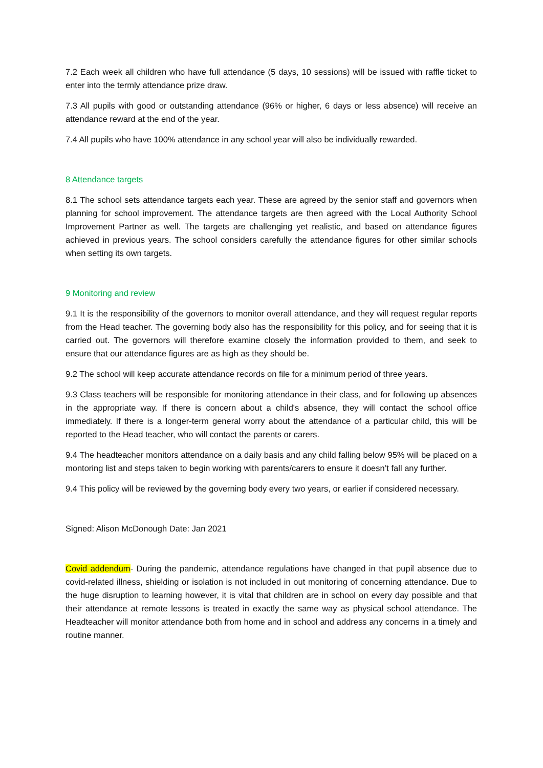7.2 Each week all children who have full attendance (5 days, 10 sessions) will be issued with raffle ticket to enter into the termly attendance prize draw.
7.3 All pupils with good or outstanding attendance (96% or higher, 6 days or less absence) will receive an attendance reward at the end of the year.
7.4 All pupils who have 100% attendance in any school year will also be individually rewarded.
8 Attendance targets
8.1 The school sets attendance targets each year. These are agreed by the senior staff and governors when planning for school improvement. The attendance targets are then agreed with the Local Authority School Improvement Partner as well. The targets are challenging yet realistic, and based on attendance figures achieved in previous years. The school considers carefully the attendance figures for other similar schools when setting its own targets.
9 Monitoring and review
9.1 It is the responsibility of the governors to monitor overall attendance, and they will request regular reports from the Head teacher. The governing body also has the responsibility for this policy, and for seeing that it is carried out. The governors will therefore examine closely the information provided to them, and seek to ensure that our attendance figures are as high as they should be.
9.2 The school will keep accurate attendance records on file for a minimum period of three years.
9.3 Class teachers will be responsible for monitoring attendance in their class, and for following up absences in the appropriate way. If there is concern about a child's absence, they will contact the school office immediately. If there is a longer-term general worry about the attendance of a particular child, this will be reported to the Head teacher, who will contact the parents or carers.
9.4 The headteacher monitors attendance on a daily basis and any child falling below 95% will be placed on a montoring list and steps taken to begin working with parents/carers to ensure it doesn’t fall any further.
9.4 This policy will be reviewed by the governing body every two years, or earlier if considered necessary.
Signed: Alison McDonough Date: Jan 2021
Covid addendum- During the pandemic, attendance regulations have changed in that pupil absence due to covid-related illness, shielding or isolation is not included in out monitoring of concerning attendance. Due to the huge disruption to learning however, it is vital that children are in school on every day possible and that their attendance at remote lessons is treated in exactly the same way as physical school attendance. The Headteacher will monitor attendance both from home and in school and address any concerns in a timely and routine manner.